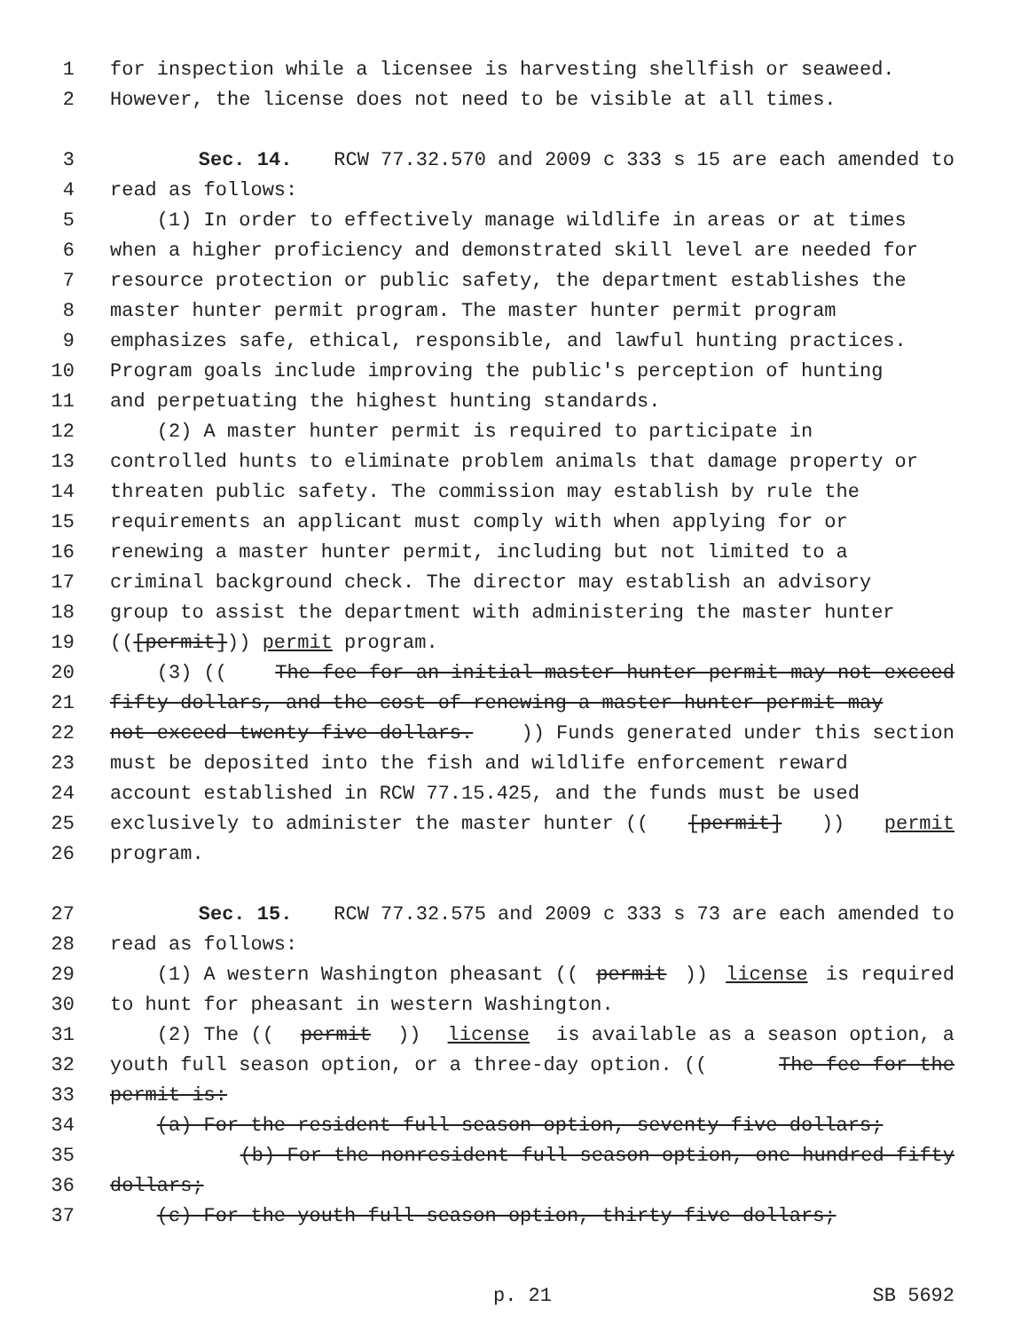1 for inspection while a licensee is harvesting shellfish or seaweed.
2 However, the license does not need to be visible at all times.
3 Sec. 14. RCW 77.32.570 and 2009 c 333 s 15 are each amended to
4 read as follows:
5 (1) In order to effectively manage wildlife in areas or at times
6 when a higher proficiency and demonstrated skill level are needed for
7 resource protection or public safety, the department establishes the
8 master hunter permit program. The master hunter permit program
9 emphasizes safe, ethical, responsible, and lawful hunting practices.
10 Program goals include improving the public's perception of hunting
11 and perpetuating the highest hunting standards.
12 (2) A master hunter permit is required to participate in
13 controlled hunts to eliminate problem animals that damage property or
14 threaten public safety. The commission may establish by rule the
15 requirements an applicant must comply with when applying for or
16 renewing a master hunter permit, including but not limited to a
17 criminal background check. The director may establish an advisory
18 group to assist the department with administering the master hunter
19 (([permit])) permit program.
20 (3) ((The fee for an initial master hunter permit may not exceed
21 fifty dollars, and the cost of renewing a master hunter permit may
22 not exceed twenty-five dollars.)) Funds generated under this section
23 must be deposited into the fish and wildlife enforcement reward
24 account established in RCW 77.15.425, and the funds must be used
25 exclusively to administer the master hunter (([permit])) permit
26 program.
27 Sec. 15. RCW 77.32.575 and 2009 c 333 s 73 are each amended to
28 read as follows:
29 (1) A western Washington pheasant ((permit)) license is required
30 to hunt for pheasant in western Washington.
31 (2) The ((permit)) license is available as a season option, a
32 youth full season option, or a three-day option. ((The fee for the
33 permit is:
34 (a) For the resident full season option, seventy-five dollars;
35 (b) For the nonresident full season option, one hundred fifty
36 dollars;
37 (c) For the youth full season option, thirty-five dollars;
p. 21 SB 5692